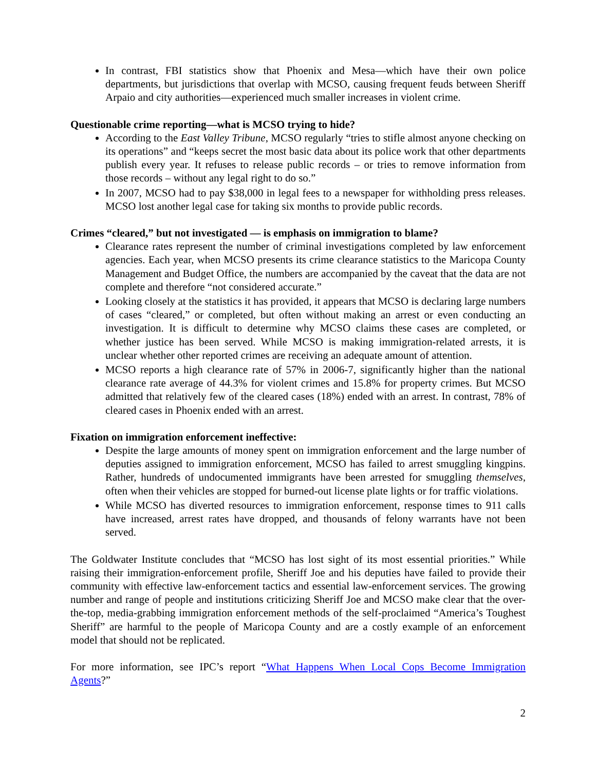In contrast, FBI statistics show that Phoenix and Mesa—which have their own police departments, but jurisdictions that overlap with MCSO, causing frequent feuds between Sheriff Arpaio and city authorities—experienced much smaller increases in violent crime.
Questionable crime reporting—what is MCSO trying to hide?
According to the East Valley Tribune, MCSO regularly “tries to stifle almost anyone checking on its operations” and “keeps secret the most basic data about its police work that other departments publish every year. It refuses to release public records – or tries to remove information from those records – without any legal right to do so.”
In 2007, MCSO had to pay $38,000 in legal fees to a newspaper for withholding press releases. MCSO lost another legal case for taking six months to provide public records.
Crimes “cleared,” but not investigated — is emphasis on immigration to blame?
Clearance rates represent the number of criminal investigations completed by law enforcement agencies. Each year, when MCSO presents its crime clearance statistics to the Maricopa County Management and Budget Office, the numbers are accompanied by the caveat that the data are not complete and therefore “not considered accurate.”
Looking closely at the statistics it has provided, it appears that MCSO is declaring large numbers of cases “cleared,” or completed, but often without making an arrest or even conducting an investigation. It is difficult to determine why MCSO claims these cases are completed, or whether justice has been served. While MCSO is making immigration-related arrests, it is unclear whether other reported crimes are receiving an adequate amount of attention.
MCSO reports a high clearance rate of 57% in 2006-7, significantly higher than the national clearance rate average of 44.3% for violent crimes and 15.8% for property crimes. But MCSO admitted that relatively few of the cleared cases (18%) ended with an arrest. In contrast, 78% of cleared cases in Phoenix ended with an arrest.
Fixation on immigration enforcement ineffective:
Despite the large amounts of money spent on immigration enforcement and the large number of deputies assigned to immigration enforcement, MCSO has failed to arrest smuggling kingpins. Rather, hundreds of undocumented immigrants have been arrested for smuggling themselves, often when their vehicles are stopped for burned-out license plate lights or for traffic violations.
While MCSO has diverted resources to immigration enforcement, response times to 911 calls have increased, arrest rates have dropped, and thousands of felony warrants have not been served.
The Goldwater Institute concludes that “MCSO has lost sight of its most essential priorities.” While raising their immigration-enforcement profile, Sheriff Joe and his deputies have failed to provide their community with effective law-enforcement tactics and essential law-enforcement services. The growing number and range of people and institutions criticizing Sheriff Joe and MCSO make clear that the over-the-top, media-grabbing immigration enforcement methods of the self-proclaimed “America’s Toughest Sheriff” are harmful to the people of Maricopa County and are a costly example of an enforcement model that should not be replicated.
For more information, see IPC’s report “What Happens When Local Cops Become Immigration Agents?”
2